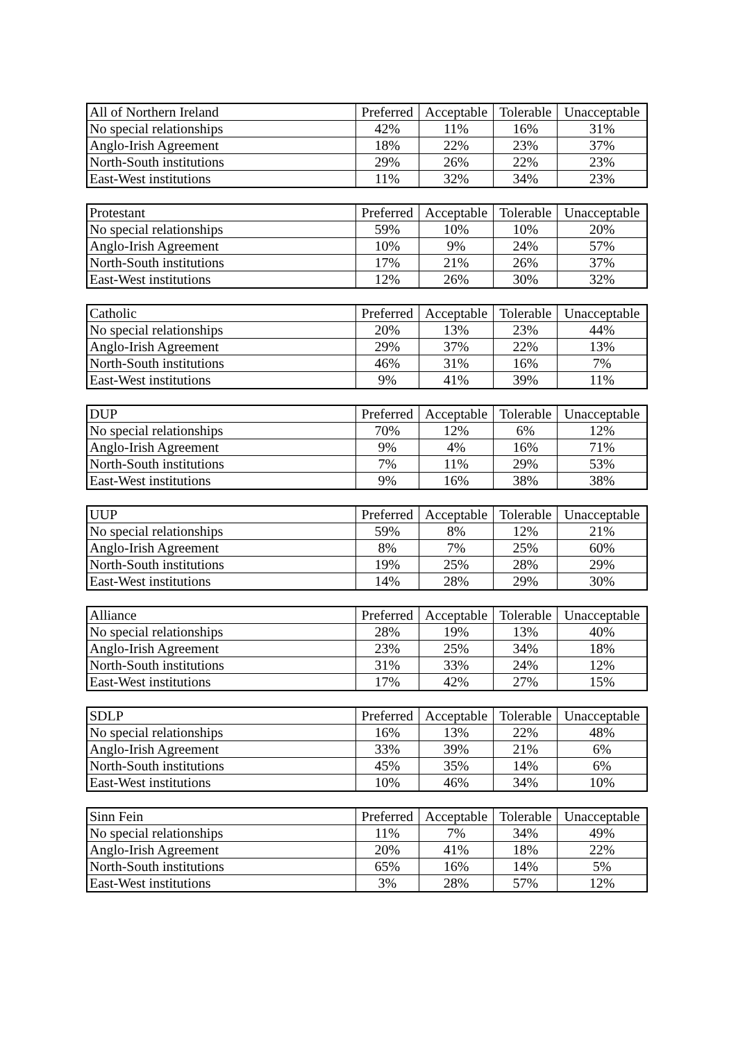| All of Northern Ireland | Preferred | Acceptable | Tolerable | Unacceptable |
| --- | --- | --- | --- | --- |
| No special relationships | 42% | 11% | 16% | 31% |
| Anglo-Irish Agreement | 18% | 22% | 23% | 37% |
| North-South institutions | 29% | 26% | 22% | 23% |
| East-West institutions | 11% | 32% | 34% | 23% |
| Protestant | Preferred | Acceptable | Tolerable | Unacceptable |
| --- | --- | --- | --- | --- |
| No special relationships | 59% | 10% | 10% | 20% |
| Anglo-Irish Agreement | 10% | 9% | 24% | 57% |
| North-South institutions | 17% | 21% | 26% | 37% |
| East-West institutions | 12% | 26% | 30% | 32% |
| Catholic | Preferred | Acceptable | Tolerable | Unacceptable |
| --- | --- | --- | --- | --- |
| No special relationships | 20% | 13% | 23% | 44% |
| Anglo-Irish Agreement | 29% | 37% | 22% | 13% |
| North-South institutions | 46% | 31% | 16% | 7% |
| East-West institutions | 9% | 41% | 39% | 11% |
| DUP | Preferred | Acceptable | Tolerable | Unacceptable |
| --- | --- | --- | --- | --- |
| No special relationships | 70% | 12% | 6% | 12% |
| Anglo-Irish Agreement | 9% | 4% | 16% | 71% |
| North-South institutions | 7% | 11% | 29% | 53% |
| East-West institutions | 9% | 16% | 38% | 38% |
| UUP | Preferred | Acceptable | Tolerable | Unacceptable |
| --- | --- | --- | --- | --- |
| No special relationships | 59% | 8% | 12% | 21% |
| Anglo-Irish Agreement | 8% | 7% | 25% | 60% |
| North-South institutions | 19% | 25% | 28% | 29% |
| East-West institutions | 14% | 28% | 29% | 30% |
| Alliance | Preferred | Acceptable | Tolerable | Unacceptable |
| --- | --- | --- | --- | --- |
| No special relationships | 28% | 19% | 13% | 40% |
| Anglo-Irish Agreement | 23% | 25% | 34% | 18% |
| North-South institutions | 31% | 33% | 24% | 12% |
| East-West institutions | 17% | 42% | 27% | 15% |
| SDLP | Preferred | Acceptable | Tolerable | Unacceptable |
| --- | --- | --- | --- | --- |
| No special relationships | 16% | 13% | 22% | 48% |
| Anglo-Irish Agreement | 33% | 39% | 21% | 6% |
| North-South institutions | 45% | 35% | 14% | 6% |
| East-West institutions | 10% | 46% | 34% | 10% |
| Sinn Fein | Preferred | Acceptable | Tolerable | Unacceptable |
| --- | --- | --- | --- | --- |
| No special relationships | 11% | 7% | 34% | 49% |
| Anglo-Irish Agreement | 20% | 41% | 18% | 22% |
| North-South institutions | 65% | 16% | 14% | 5% |
| East-West institutions | 3% | 28% | 57% | 12% |